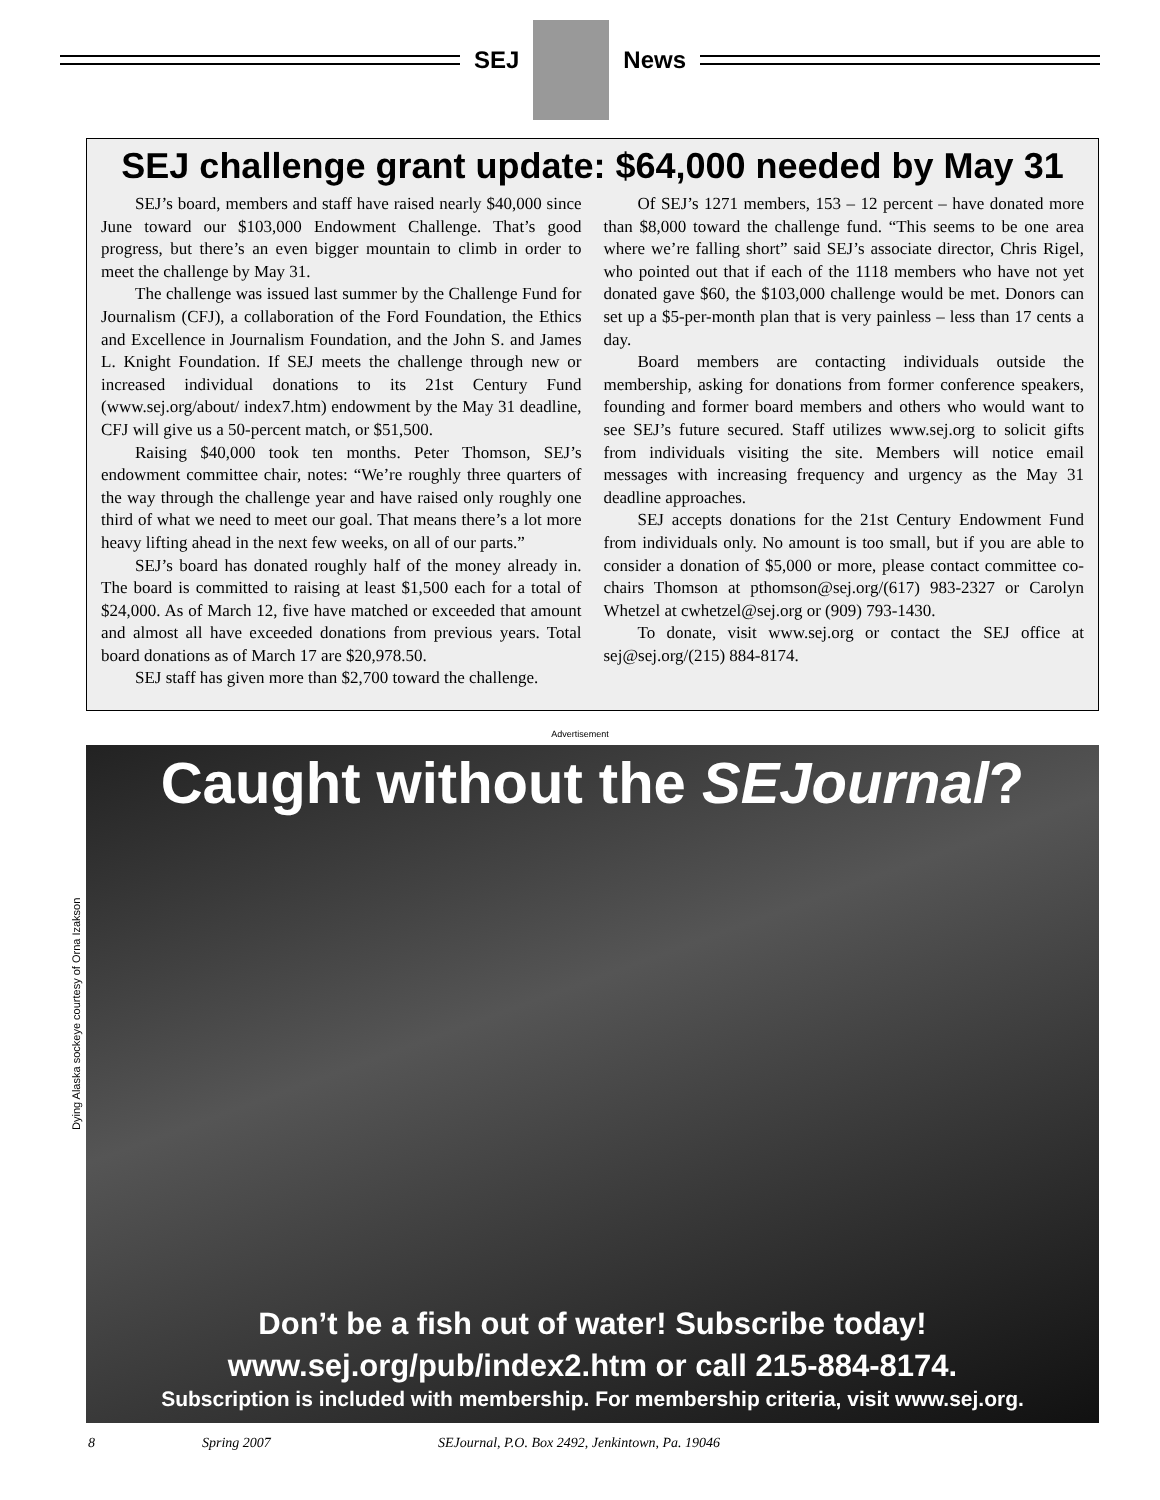SEJ News
SEJ challenge grant update: $64,000 needed by May 31
SEJ’s board, members and staff have raised nearly $40,000 since June toward our $103,000 Endowment Challenge. That’s good progress, but there’s an even bigger mountain to climb in order to meet the challenge by May 31.
The challenge was issued last summer by the Challenge Fund for Journalism (CFJ), a collaboration of the Ford Foundation, the Ethics and Excellence in Journalism Foundation, and the John S. and James L. Knight Foundation. If SEJ meets the challenge through new or increased individual donations to its 21st Century Fund (www.sej.org/about/ index7.htm) endowment by the May 31 deadline, CFJ will give us a 50-percent match, or $51,500.
Raising $40,000 took ten months. Peter Thomson, SEJ’s endowment committee chair, notes: “We’re roughly three quarters of the way through the challenge year and have raised only roughly one third of what we need to meet our goal. That means there’s a lot more heavy lifting ahead in the next few weeks, on all of our parts.”
SEJ’s board has donated roughly half of the money already in. The board is committed to raising at least $1,500 each for a total of $24,000. As of March 12, five have matched or exceeded that amount and almost all have exceeded donations from previous years. Total board donations as of March 17 are $20,978.50.
SEJ staff has given more than $2,700 toward the challenge.
Of SEJ’s 1271 members, 153 – 12 percent – have donated more than $8,000 toward the challenge fund. “This seems to be one area where we’re falling short” said SEJ’s associate director, Chris Rigel, who pointed out that if each of the 1118 members who have not yet donated gave $60, the $103,000 challenge would be met. Donors can set up a $5-per-month plan that is very painless – less than 17 cents a day.
Board members are contacting individuals outside the membership, asking for donations from former conference speakers, founding and former board members and others who would want to see SEJ’s future secured. Staff utilizes www.sej.org to solicit gifts from individuals visiting the site. Members will notice email messages with increasing frequency and urgency as the May 31 deadline approaches.
SEJ accepts donations for the 21st Century Endowment Fund from individuals only. No amount is too small, but if you are able to consider a donation of $5,000 or more, please contact committee co-chairs Thomson at pthomson@sej.org/(617) 983-2327 or Carolyn Whetzel at cwhetzel@sej.org or (909) 793-1430.
To donate, visit www.sej.org or contact the SEJ office at sej@sej.org/(215) 884-8174.
Advertisement
Dying Alaska sockeye courtesy of Orna Izakson
Caught without the SEJournal?
Don’t be a fish out of water! Subscribe today!
www.sej.org/pub/index2.htm or call 215-884-8174.
Subscription is included with membership. For membership criteria, visit www.sej.org.
8 Spring 2007 SEJournal, P.O. Box 2492, Jenkintown, Pa. 19046